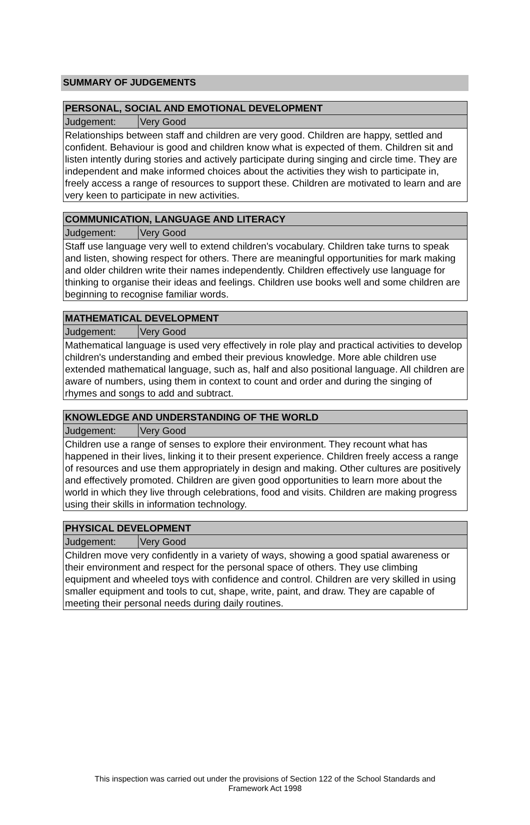SUMMARY OF JUDGEMENTS
| PERSONAL, SOCIAL AND EMOTIONAL DEVELOPMENT | |
| --- | --- |
| Judgement: | Very Good |
| Relationships between staff and children are very good. Children are happy, settled and confident. Behaviour is good and children know what is expected of them. Children sit and listen intently during stories and actively participate during singing and circle time. They are independent and make informed choices about the activities they wish to participate in, freely access a range of resources to support these. Children are motivated to learn and are very keen to participate in new activities. | |
| COMMUNICATION, LANGUAGE AND LITERACY | |
| --- | --- |
| Judgement: | Very Good |
| Staff use language very well to extend children's vocabulary. Children take turns to speak and listen, showing respect for others. There are meaningful opportunities for mark making and older children write their names independently. Children effectively use language for thinking to organise their ideas and feelings. Children use books well and some children are beginning to recognise familiar words. | |
| MATHEMATICAL DEVELOPMENT | |
| --- | --- |
| Judgement: | Very Good |
| Mathematical language is used very effectively in role play and practical activities to develop children's understanding and embed their previous knowledge. More able children use extended mathematical language, such as, half and also positional language. All children are aware of numbers, using them in context to count and order and during the singing of rhymes and songs to add and subtract. | |
| KNOWLEDGE AND UNDERSTANDING OF THE WORLD | |
| --- | --- |
| Judgement: | Very Good |
| Children use a range of senses to explore their environment. They recount what has happened in their lives, linking it to their present experience. Children freely access a range of resources and use them appropriately in design and making. Other cultures are positively and effectively promoted. Children are given good opportunities to learn more about the world in which they live through celebrations, food and visits. Children are making progress using their skills in information technology. | |
| PHYSICAL DEVELOPMENT | |
| --- | --- |
| Judgement: | Very Good |
| Children move very confidently in a variety of ways, showing a good spatial awareness or their environment and respect for the personal space of others. They use climbing equipment and wheeled toys with confidence and control. Children are very skilled in using smaller equipment and tools to cut, shape, write, paint, and draw. They are capable of meeting their personal needs during daily routines. | |
This inspection was carried out under the provisions of Section 122 of the School Standards and
Framework Act 1998